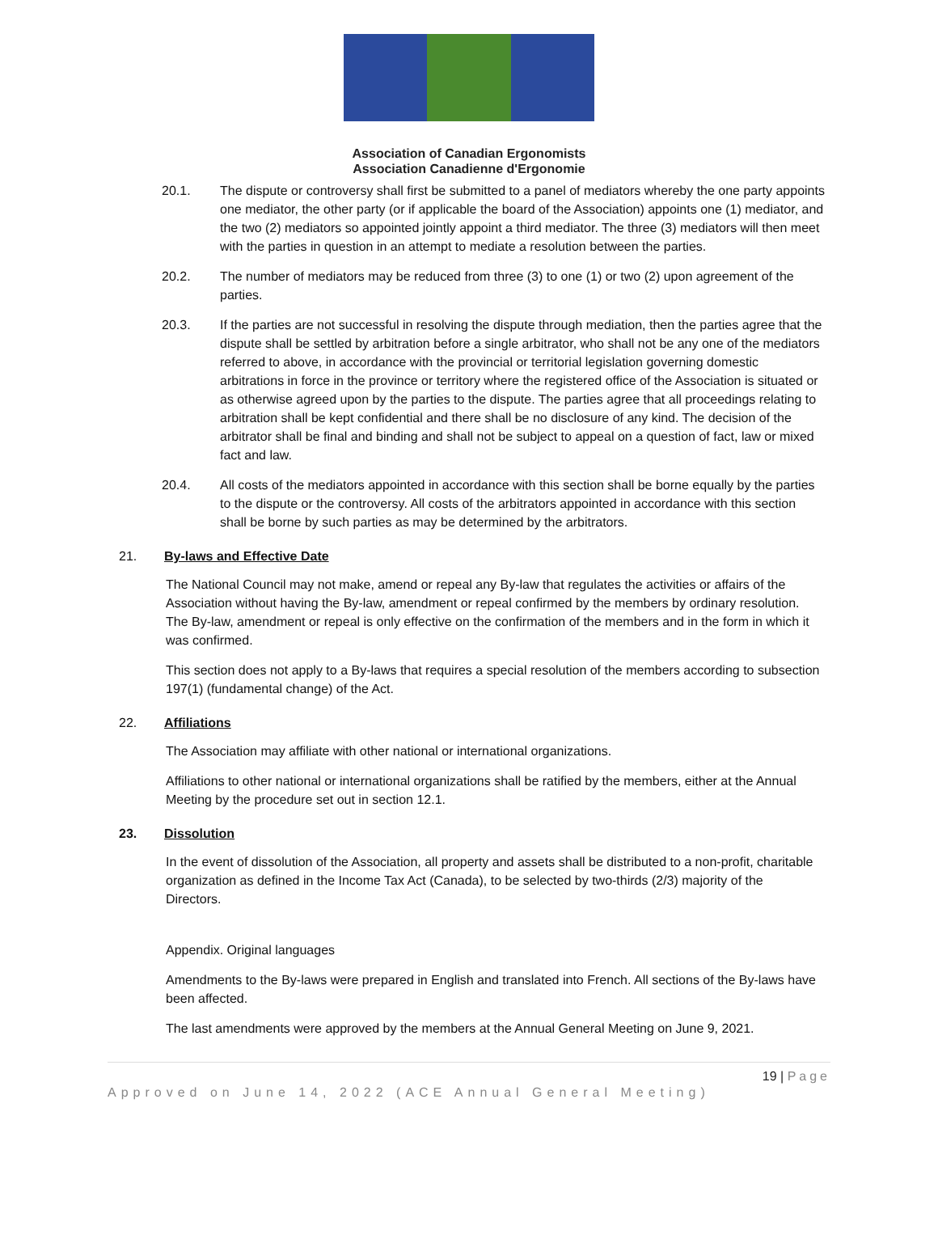Association of Canadian Ergonomists
Association Canadienne d'Ergonomie
20.1. The dispute or controversy shall first be submitted to a panel of mediators whereby the one party appoints one mediator, the other party (or if applicable the board of the Association) appoints one (1) mediator, and the two (2) mediators so appointed jointly appoint a third mediator. The three (3) mediators will then meet with the parties in question in an attempt to mediate a resolution between the parties.
20.2. The number of mediators may be reduced from three (3) to one (1) or two (2) upon agreement of the parties.
20.3. If the parties are not successful in resolving the dispute through mediation, then the parties agree that the dispute shall be settled by arbitration before a single arbitrator, who shall not be any one of the mediators referred to above, in accordance with the provincial or territorial legislation governing domestic arbitrations in force in the province or territory where the registered office of the Association is situated or as otherwise agreed upon by the parties to the dispute. The parties agree that all proceedings relating to arbitration shall be kept confidential and there shall be no disclosure of any kind. The decision of the arbitrator shall be final and binding and shall not be subject to appeal on a question of fact, law or mixed fact and law.
20.4. All costs of the mediators appointed in accordance with this section shall be borne equally by the parties to the dispute or the controversy. All costs of the arbitrators appointed in accordance with this section shall be borne by such parties as may be determined by the arbitrators.
21. By-laws and Effective Date
The National Council may not make, amend or repeal any By-law that regulates the activities or affairs of the Association without having the By-law, amendment or repeal confirmed by the members by ordinary resolution. The By-law, amendment or repeal is only effective on the confirmation of the members and in the form in which it was confirmed.
This section does not apply to a By-laws that requires a special resolution of the members according to subsection 197(1) (fundamental change) of the Act.
22. Affiliations
The Association may affiliate with other national or international organizations.
Affiliations to other national or international organizations shall be ratified by the members, either at the Annual Meeting by the procedure set out in section 12.1.
23. Dissolution
In the event of dissolution of the Association, all property and assets shall be distributed to a non-profit, charitable organization as defined in the Income Tax Act (Canada), to be selected by two-thirds (2/3) majority of the Directors.
Appendix. Original languages
Amendments to the By-laws were prepared in English and translated into French. All sections of the By-laws have been affected.
The last amendments were approved by the members at the Annual General Meeting on June 9, 2021.
19 | Page
Approved on June 14, 2022 (ACE Annual General Meeting)